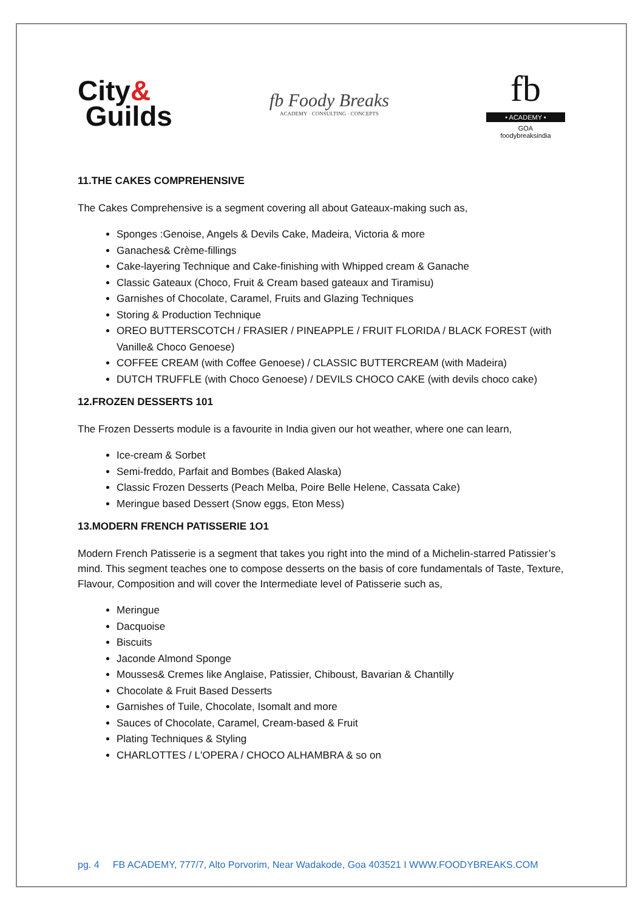City&
Guilds
fb Foody Breaks
ACADEMY · CONSULTING · CONCEPTS
fb
• ACADEMY •
GOA
foodybreaksindia
11.THE CAKES COMPREHENSIVE
The Cakes Comprehensive is a segment covering all about Gateaux-making such as,
Sponges :Genoise, Angels & Devils Cake, Madeira, Victoria & more
Ganaches& Crème-fillings
Cake-layering Technique and Cake-finishing with Whipped cream & Ganache
Classic Gateaux (Choco, Fruit & Cream based gateaux and Tiramisu)
Garnishes of Chocolate, Caramel, Fruits and Glazing Techniques
Storing & Production Technique
OREO BUTTERSCOTCH / FRASIER / PINEAPPLE / FRUIT FLORIDA / BLACK FOREST (with Vanille& Choco Genoese)
COFFEE CREAM (with Coffee Genoese) / CLASSIC BUTTERCREAM (with Madeira)
DUTCH TRUFFLE (with Choco Genoese) / DEVILS CHOCO CAKE (with devils choco cake)
12.FROZEN DESSERTS 101
The Frozen Desserts module is a favourite in India given our hot weather, where one can learn,
Ice-cream & Sorbet
Semi-freddo, Parfait and Bombes (Baked Alaska)
Classic Frozen Desserts (Peach Melba, Poire Belle Helene, Cassata Cake)
Meringue based Dessert (Snow eggs, Eton Mess)
13.MODERN FRENCH PATISSERIE 1O1
Modern French Patisserie is a segment that takes you right into the mind of a Michelin-starred Patissier’s mind. This segment teaches one to compose desserts on the basis of core fundamentals of Taste, Texture, Flavour, Composition and will cover the Intermediate level of Patisserie such as,
Meringue
Dacquoise
Biscuits
Jaconde Almond Sponge
Mousses& Cremes like Anglaise, Patissier, Chiboust, Bavarian & Chantilly
Chocolate & Fruit Based Desserts
Garnishes of Tuile, Chocolate, Isomalt and more
Sauces of Chocolate, Caramel, Cream-based & Fruit
Plating Techniques & Styling
CHARLOTTES / L'OPERA / CHOCO ALHAMBRA & so on
pg. 4 FB ACADEMY, 777/7, Alto Porvorim, Near Wadakode, Goa 403521 I WWW.FOODYBREAKS.COM